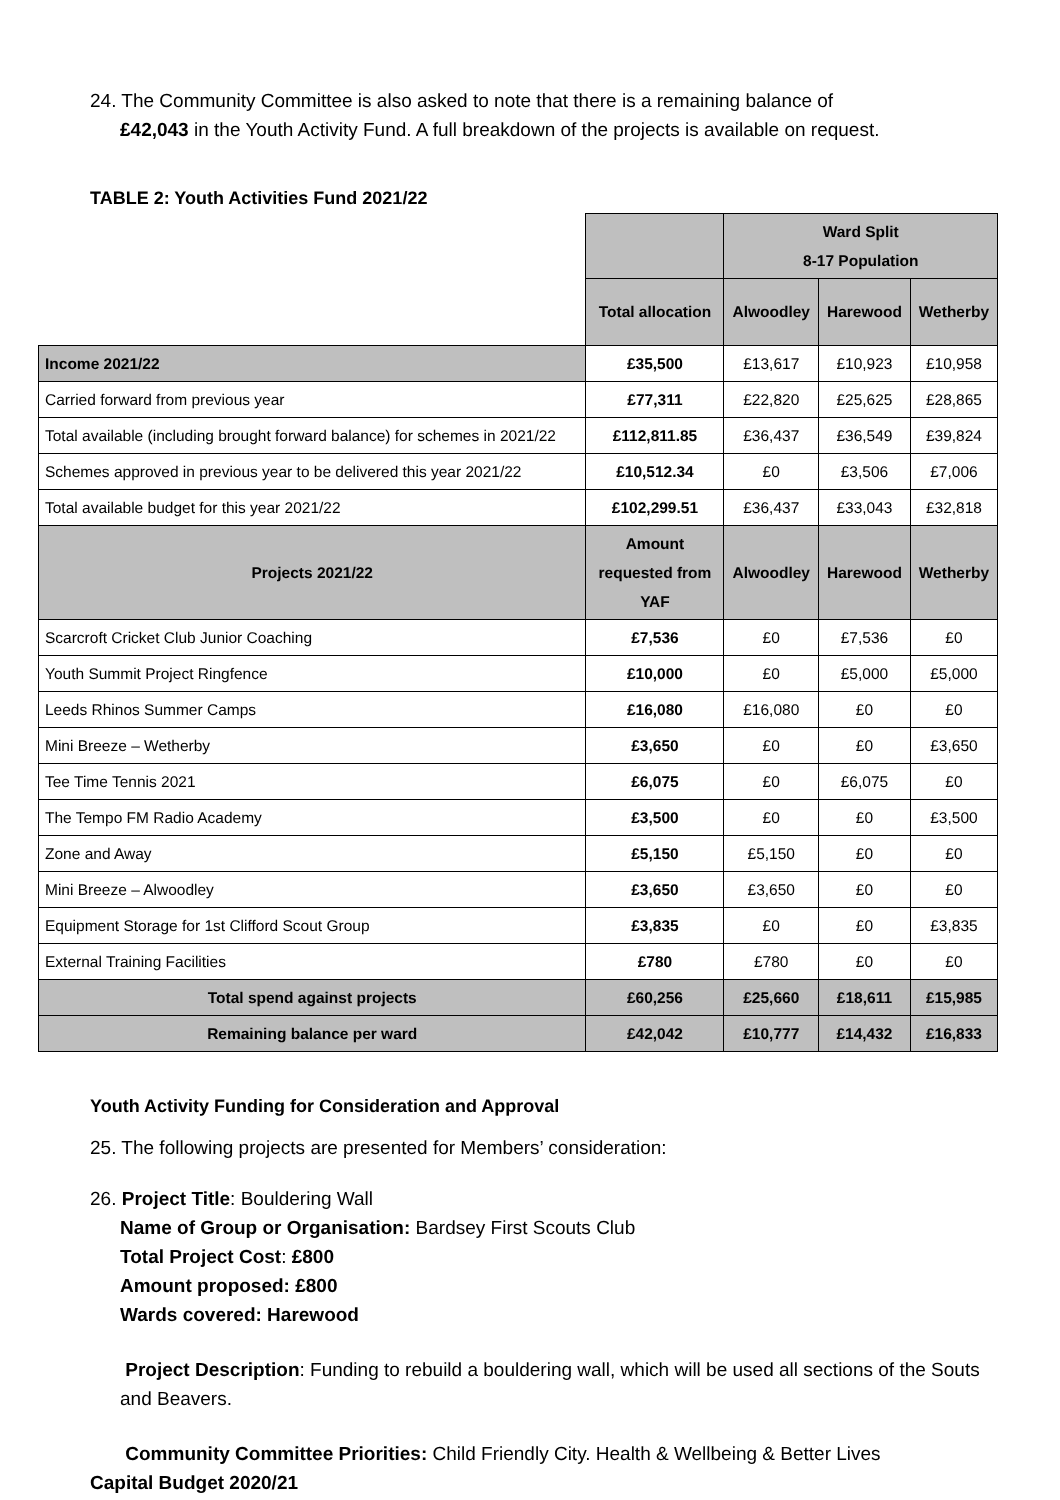24. The Community Committee is also asked to note that there is a remaining balance of
£42,043 in the Youth Activity Fund. A full breakdown of the projects is available on request.
TABLE 2: Youth Activities Fund 2021/22
| | | Ward Split 8-17 Population | | |
| | Total allocation | Alwoodley | Harewood | Wetherby |
| Income 2021/22 | £35,500 | £13,617 | £10,923 | £10,958 |
| Carried forward from previous year | £77,311 | £22,820 | £25,625 | £28,865 |
| Total available (including brought forward balance) for schemes in 2021/22 | £112,811.85 | £36,437 | £36,549 | £39,824 |
| Schemes approved in previous year to be delivered this year 2021/22 | £10,512.34 | £0 | £3,506 | £7,006 |
| Total available budget for this year 2021/22 | £102,299.51 | £36,437 | £33,043 | £32,818 |
| Projects 2021/22 | Amount requested from YAF | Alwoodley | Harewood | Wetherby |
| Scarcroft Cricket Club Junior Coaching | £7,536 | £0 | £7,536 | £0 |
| Youth Summit Project Ringfence | £10,000 | £0 | £5,000 | £5,000 |
| Leeds Rhinos Summer Camps | £16,080 | £16,080 | £0 | £0 |
| Mini Breeze – Wetherby | £3,650 | £0 | £0 | £3,650 |
| Tee Time Tennis 2021 | £6,075 | £0 | £6,075 | £0 |
| The Tempo FM Radio Academy | £3,500 | £0 | £0 | £3,500 |
| Zone and Away | £5,150 | £5,150 | £0 | £0 |
| Mini Breeze – Alwoodley | £3,650 | £3,650 | £0 | £0 |
| Equipment Storage for 1st Clifford Scout Group | £3,835 | £0 | £0 | £3,835 |
| External Training Facilities | £780 | £780 | £0 | £0 |
| Total spend against projects | £60,256 | £25,660 | £18,611 | £15,985 |
| Remaining balance per ward | £42,042 | £10,777 | £14,432 | £16,833 |
Youth Activity Funding for Consideration and Approval
25. The following projects are presented for Members’ consideration:
26. Project Title: Bouldering Wall
Name of Group or Organisation: Bardsey First Scouts Club
Total Project Cost: £800
Amount proposed: £800
Wards covered: Harewood
Project Description: Funding to rebuild a bouldering wall, which will be used all sections of the Souts and Beavers.
Community Committee Priorities: Child Friendly City. Health & Wellbeing & Better Lives
Capital Budget 2020/21